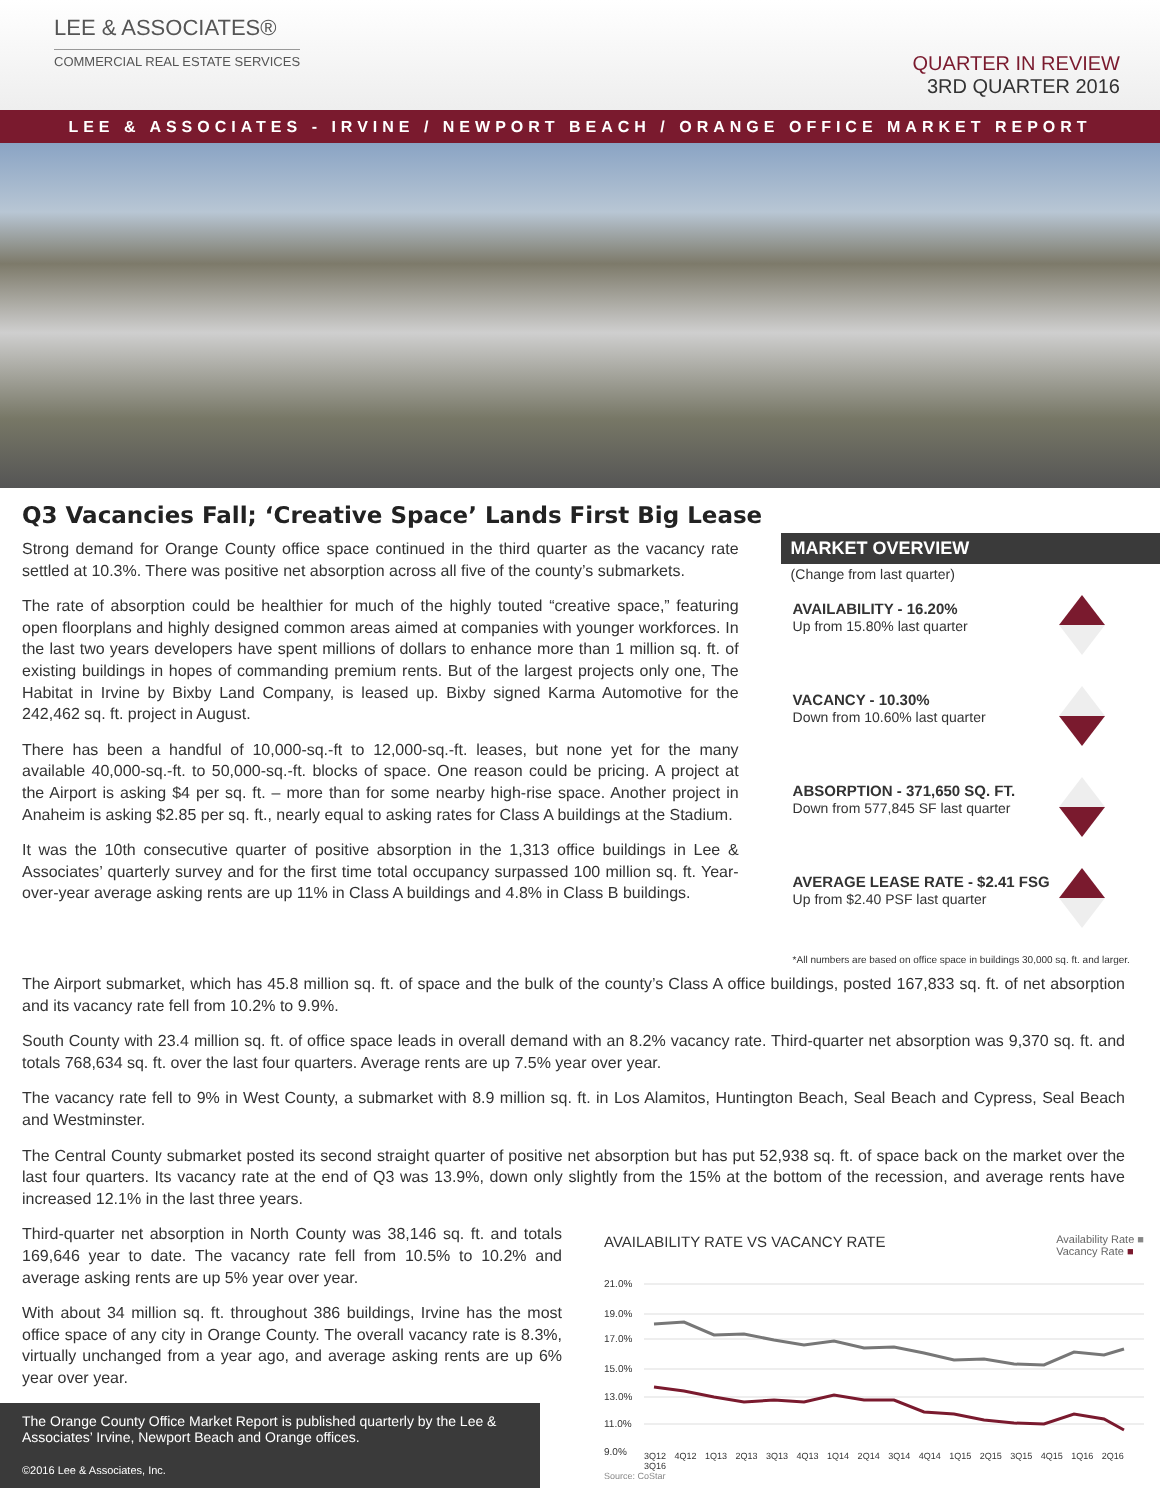LEE & ASSOCIATES®
COMMERCIAL REAL ESTATE SERVICES
QUARTER IN REVIEW
3RD QUARTER 2016
LEE & ASSOCIATES - IRVINE / NEWPORT BEACH / ORANGE OFFICE MARKET REPORT
Q3 Vacancies Fall; ‘Creative Space’ Lands First Big Lease
Strong demand for Orange County office space continued in the third quarter as the vacancy rate settled at 10.3%. There was positive net absorption across all five of the county’s submarkets.
The rate of absorption could be healthier for much of the highly touted “creative space,” featuring open floorplans and highly designed common areas aimed at companies with younger workforces. In the last two years developers have spent millions of dollars to enhance more than 1 million sq. ft. of existing buildings in hopes of commanding premium rents. But of the largest projects only one, The Habitat in Irvine by Bixby Land Company, is leased up. Bixby signed Karma Automotive for the 242,462 sq. ft. project in August.
There has been a handful of 10,000-sq.-ft to 12,000-sq.-ft. leases, but none yet for the many available 40,000-sq.-ft. to 50,000-sq.-ft. blocks of space. One reason could be pricing. A project at the Airport is asking $4 per sq. ft. – more than for some nearby high-rise space. Another project in Anaheim is asking $2.85 per sq. ft., nearly equal to asking rates for Class A buildings at the Stadium.
It was the 10th consecutive quarter of positive absorption in the 1,313 office buildings in Lee & Associates’ quarterly survey and for the first time total occupancy surpassed 100 million sq. ft. Year-over-year average asking rents are up 11% in Class A buildings and 4.8% in Class B buildings.
MARKET OVERVIEW
(Change from last quarter)
AVAILABILITY - 16.20%
Up from 15.80% last quarter
VACANCY - 10.30%
Down from 10.60% last quarter
ABSORPTION - 371,650 SQ. FT.
Down from 577,845 SF last quarter
AVERAGE LEASE RATE - $2.41 FSG
Up from $2.40 PSF last quarter
*All numbers are based on office space in buildings 30,000 sq. ft. and larger.
The Airport submarket, which has 45.8 million sq. ft. of space and the bulk of the county’s Class A office buildings, posted 167,833 sq. ft. of net absorption and its vacancy rate fell from 10.2% to 9.9%.
South County with 23.4 million sq. ft. of office space leads in overall demand with an 8.2% vacancy rate. Third-quarter net absorption was 9,370 sq. ft. and totals 768,634 sq. ft. over the last four quarters. Average rents are up 7.5% year over year.
The vacancy rate fell to 9% in West County, a submarket with 8.9 million sq. ft. in Los Alamitos, Huntington Beach, Seal Beach and Cypress, Seal Beach and Westminster.
The Central County submarket posted its second straight quarter of positive net absorption but has put 52,938 sq. ft. of space back on the market over the last four quarters. Its vacancy rate at the end of Q3 was 13.9%, down only slightly from the 15% at the bottom of the recession, and average rents have increased 12.1% in the last three years.
Third-quarter net absorption in North County was 38,146 sq. ft. and totals 169,646 year to date. The vacancy rate fell from 10.5% to 10.2% and average asking rents are up 5% year over year.
With about 34 million sq. ft. throughout 386 buildings, Irvine has the most office space of any city in Orange County. The overall vacancy rate is 8.3%, virtually unchanged from a year ago, and average asking rents are up 6% year over year.
The Orange County Office Market Report is published quarterly by the Lee & Associates’ Irvine, Newport Beach and Orange offices.
©2016 Lee & Associates, Inc.
AVAILABILITY RATE VS VACANCY RATE Availability Rate ■
Vacancy Rate ■
21.0%
19.0%
17.0%
15.0%
13.0%
11.0%
9.0%
3Q12 4Q12 1Q13 2Q13 3Q13 4Q13 1Q14 2Q14 3Q14 4Q14 1Q15 2Q15 3Q15 4Q15 1Q16 2Q16 3Q16
Source: CoStar